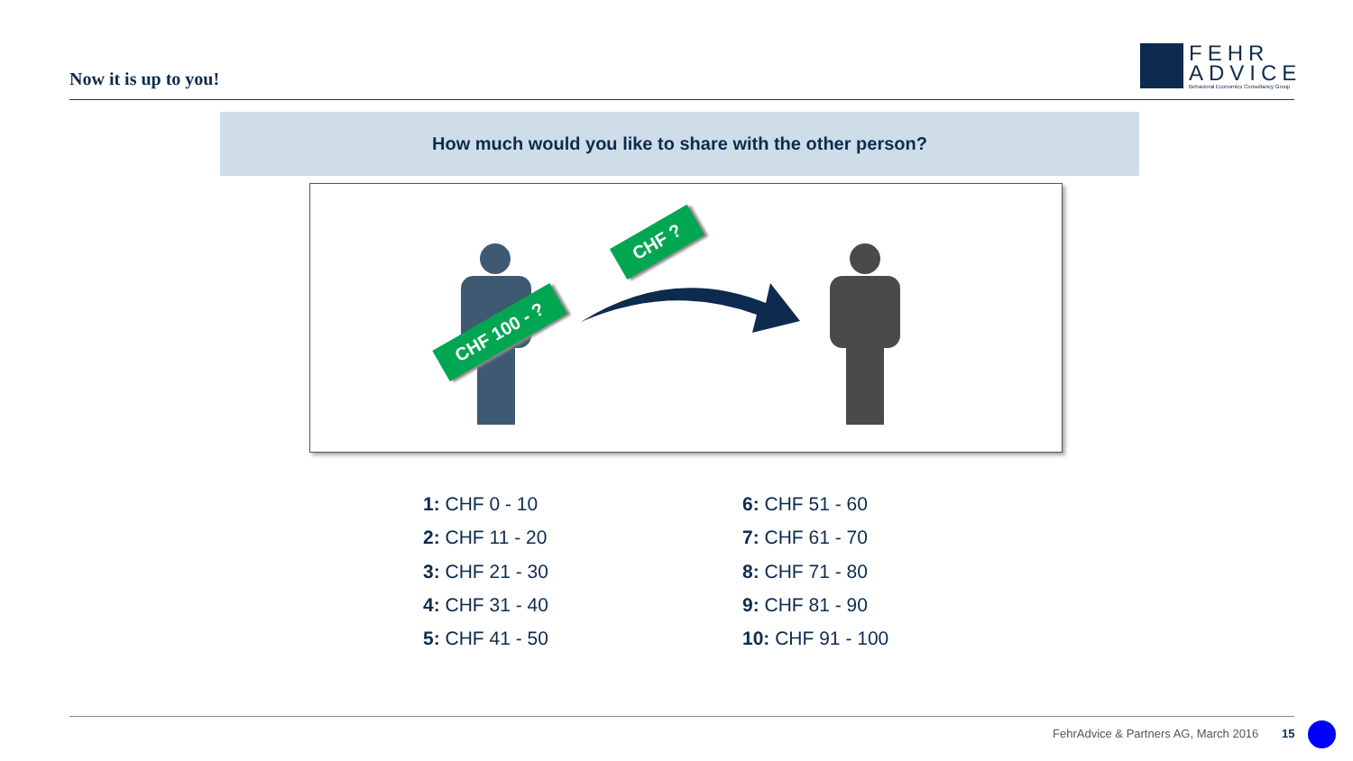Now it is up to you!
FEHR
ADVICE
Behavioral Economics Consultancy Group
How much would you like to share with the other person?
CHF 100 - ?
CHF ?
1: CHF 0 - 10
2: CHF 11 - 20
3: CHF 21 - 30
4: CHF 31 - 40
5: CHF 41 - 50
6: CHF 51 - 60
7: CHF 61 - 70
8: CHF 71 - 80
9: CHF 81 - 90
10: CHF 91 - 100
FehrAdvice & Partners AG, March 2016
15